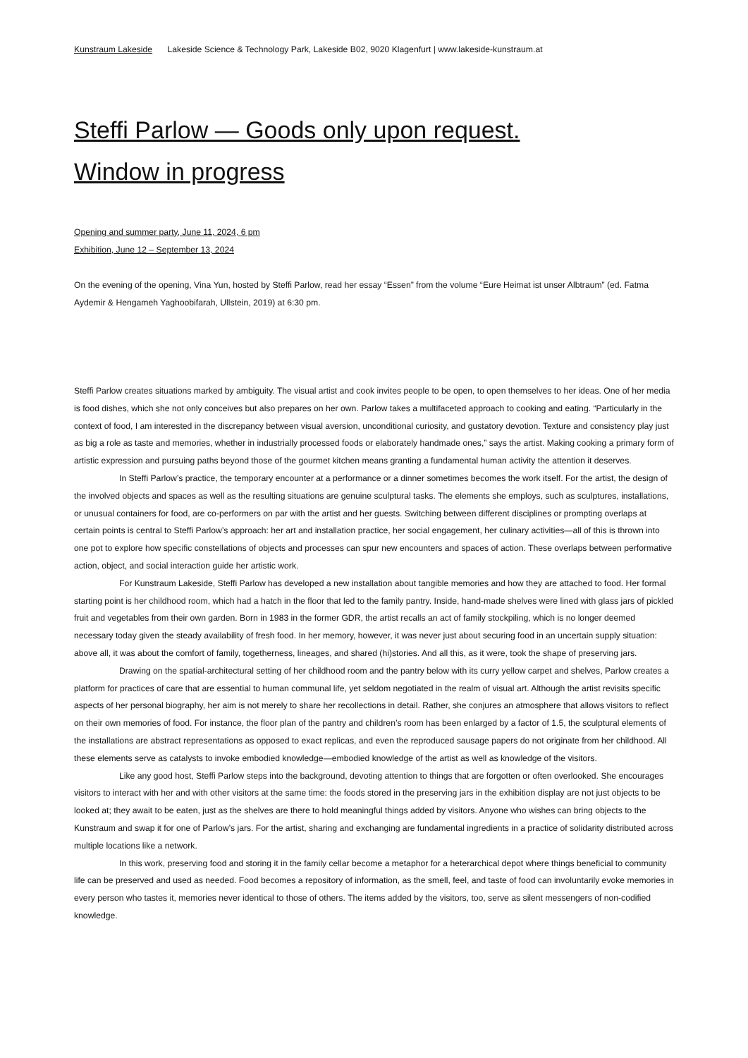Kunstraum Lakeside Lakeside Science & Technology Park, Lakeside B02, 9020 Klagenfurt | www.lakeside-kunstraum.at
Steffi Parlow — Goods only upon request.
Window in progress
Opening and summer party, June 11, 2024, 6 pm
Exhibition, June 12 – September 13, 2024
On the evening of the opening, Vina Yun, hosted by Steffi Parlow, read her essay “Essen” from the volume “Eure Heimat ist unser Albtraum” (ed. Fatma Aydemir & Hengameh Yaghoobifarah, Ullstein, 2019) at 6:30 pm.
Steffi Parlow creates situations marked by ambiguity. The visual artist and cook invites people to be open, to open themselves to her ideas. One of her media is food dishes, which she not only conceives but also prepares on her own. Parlow takes a multifaceted approach to cooking and eating. “Particularly in the context of food, I am interested in the discrepancy between visual aversion, unconditional curiosity, and gustatory devotion. Texture and consistency play just as big a role as taste and memories, whether in industrially processed foods or elaborately handmade ones,” says the artist. Making cooking a primary form of artistic expression and pursuing paths beyond those of the gourmet kitchen means granting a fundamental human activity the attention it deserves.
In Steffi Parlow’s practice, the temporary encounter at a performance or a dinner sometimes becomes the work itself. For the artist, the design of the involved objects and spaces as well as the resulting situations are genuine sculptural tasks. The elements she employs, such as sculptures, installations, or unusual containers for food, are co-performers on par with the artist and her guests. Switching between different disciplines or prompting overlaps at certain points is central to Steffi Parlow’s approach: her art and installation practice, her social engagement, her culinary activities—all of this is thrown into one pot to explore how specific constellations of objects and processes can spur new encounters and spaces of action. These overlaps between performative action, object, and social interaction guide her artistic work.
For Kunstraum Lakeside, Steffi Parlow has developed a new installation about tangible memories and how they are attached to food. Her formal starting point is her childhood room, which had a hatch in the floor that led to the family pantry. Inside, hand-made shelves were lined with glass jars of pickled fruit and vegetables from their own garden. Born in 1983 in the former GDR, the artist recalls an act of family stockpiling, which is no longer deemed necessary today given the steady availability of fresh food. In her memory, however, it was never just about securing food in an uncertain supply situation: above all, it was about the comfort of family, togetherness, lineages, and shared (hi)stories. And all this, as it were, took the shape of preserving jars.
Drawing on the spatial-architectural setting of her childhood room and the pantry below with its curry yellow carpet and shelves, Parlow creates a platform for practices of care that are essential to human communal life, yet seldom negotiated in the realm of visual art. Although the artist revisits specific aspects of her personal biography, her aim is not merely to share her recollections in detail. Rather, she conjures an atmosphere that allows visitors to reflect on their own memories of food. For instance, the floor plan of the pantry and children’s room has been enlarged by a factor of 1.5, the sculptural elements of the installations are abstract representations as opposed to exact replicas, and even the reproduced sausage papers do not originate from her childhood. All these elements serve as catalysts to invoke embodied knowledge—embodied knowledge of the artist as well as knowledge of the visitors.
Like any good host, Steffi Parlow steps into the background, devoting attention to things that are forgotten or often overlooked. She encourages visitors to interact with her and with other visitors at the same time: the foods stored in the preserving jars in the exhibition display are not just objects to be looked at; they await to be eaten, just as the shelves are there to hold meaningful things added by visitors. Anyone who wishes can bring objects to the Kunstraum and swap it for one of Parlow’s jars. For the artist, sharing and exchanging are fundamental ingredients in a practice of solidarity distributed across multiple locations like a network.
In this work, preserving food and storing it in the family cellar become a metaphor for a heterarchical depot where things beneficial to community life can be preserved and used as needed. Food becomes a repository of information, as the smell, feel, and taste of food can involuntarily evoke memories in every person who tastes it, memories never identical to those of others. The items added by the visitors, too, serve as silent messengers of non-codified knowledge.